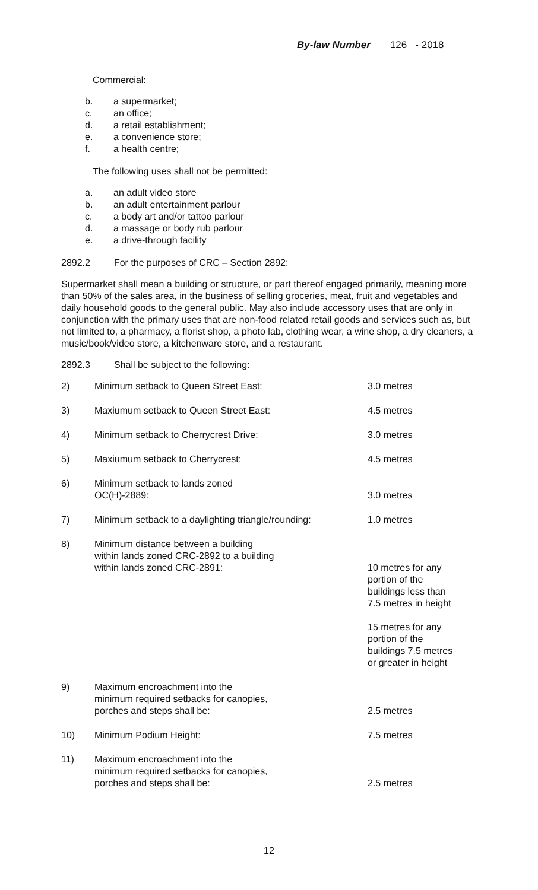By-law Number 126 - 2018
Commercial:
b. a supermarket;
c. an office;
d. a retail establishment;
e. a convenience store;
f. a health centre;
The following uses shall not be permitted:
a. an adult video store
b. an adult entertainment parlour
c. a body art and/or tattoo parlour
d. a massage or body rub parlour
e. a drive-through facility
2892.2 For the purposes of CRC – Section 2892:
Supermarket shall mean a building or structure, or part thereof engaged primarily, meaning more than 50% of the sales area, in the business of selling groceries, meat, fruit and vegetables and daily household goods to the general public. May also include accessory uses that are only in conjunction with the primary uses that are non-food related retail goods and services such as, but not limited to, a pharmacy, a florist shop, a photo lab, clothing wear, a wine shop, a dry cleaners, a music/book/video store, a kitchenware store, and a restaurant.
2892.3 Shall be subject to the following:
| 2) | Minimum setback to Queen Street East: | 3.0 metres |
| 3) | Maxiumum setback to Queen Street East: | 4.5 metres |
| 4) | Minimum setback to Cherrycrest Drive: | 3.0 metres |
| 5) | Maxiumum setback to Cherrycrest: | 4.5 metres |
| 6) | Minimum setback to lands zoned OC(H)-2889: | 3.0 metres |
| 7) | Minimum setback to a daylighting triangle/rounding: | 1.0 metres |
| 8) | Minimum distance between a building within lands zoned CRC-2892 to a building within lands zoned CRC-2891: | 10 metres for any portion of the buildings less than 7.5 metres in height 15 metres for any portion of the buildings 7.5 metres or greater in height |
| 9) | Maximum encroachment into the minimum required setbacks for canopies, porches and steps shall be: | 2.5 metres |
| 10) | Minimum Podium Height: | 7.5 metres |
| 11) | Maximum encroachment into the minimum required setbacks for canopies, porches and steps shall be: | 2.5 metres |
12